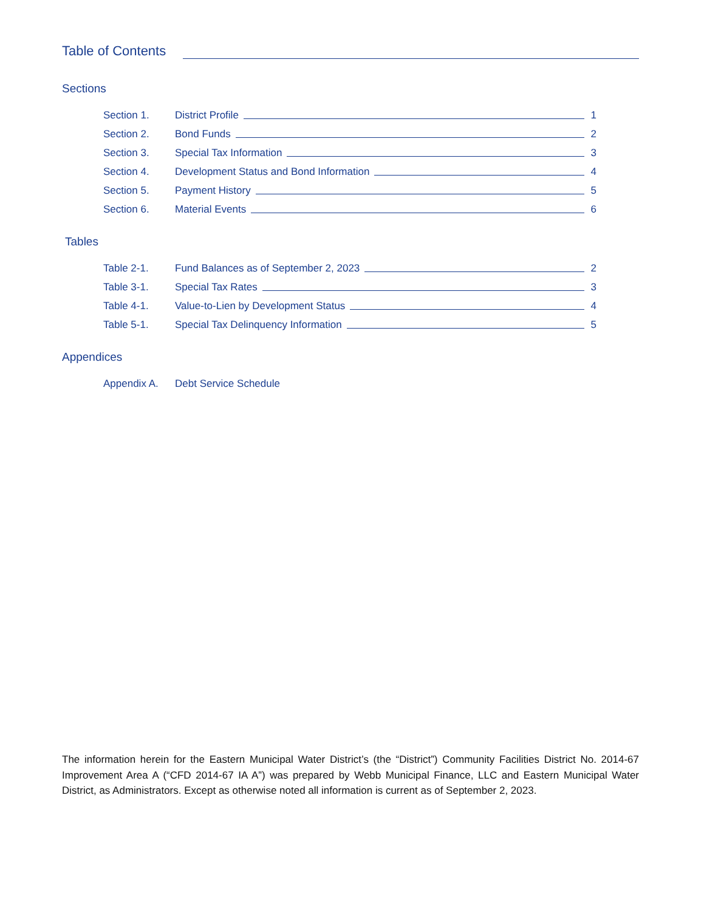Table of Contents
Sections
Section 1. District Profile 1
Section 2. Bond Funds 2
Section 3. Special Tax Information 3
Section 4. Development Status and Bond Information 4
Section 5. Payment History 5
Section 6. Material Events 6
Tables
Table 2-1. Fund Balances as of September 2, 2023 2
Table 3-1. Special Tax Rates 3
Table 4-1. Value-to-Lien by Development Status 4
Table 5-1. Special Tax Delinquency Information 5
Appendices
Appendix A. Debt Service Schedule
The information herein for the Eastern Municipal Water District’s (the “District”) Community Facilities District No. 2014-67 Improvement Area A (“CFD 2014-67 IA A”) was prepared by Webb Municipal Finance, LLC and Eastern Municipal Water District, as Administrators. Except as otherwise noted all information is current as of September 2, 2023.